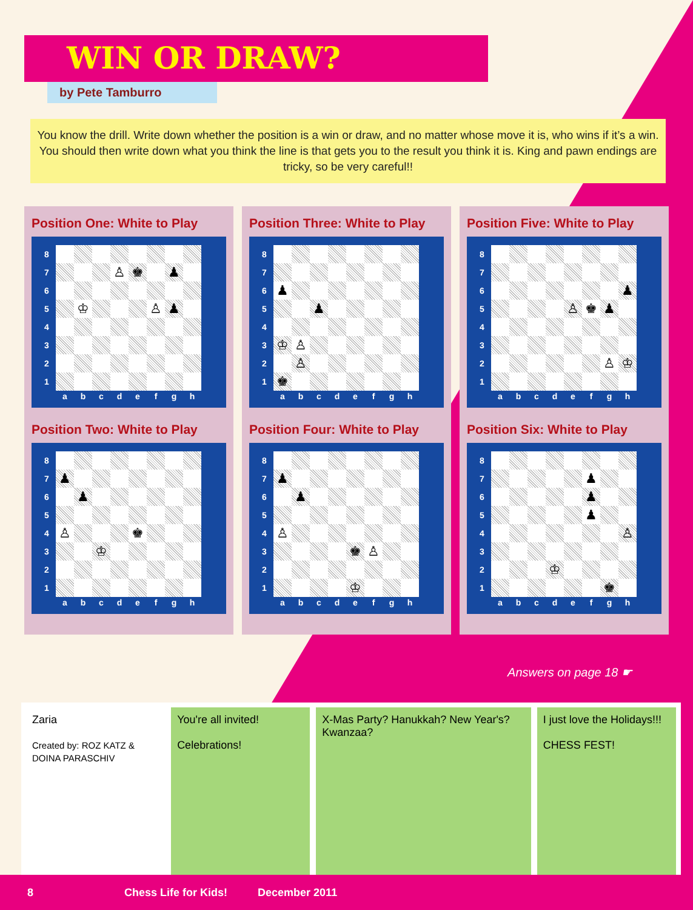WIN OR DRAW?
by Pete Tamburro
You know the drill. Write down whether the position is a win or draw, and no matter whose move it is, who wins if it’s a win. You should then write down what you think the line is that gets you to the result you think it is. King and pawn endings are tricky, so be very careful!!
Position One: White to Play
| 8 | | | | | | | | |
| 7 | | | | ♙ | ♚ | | ♟ | |
| 6 | | | | | | | | |
| 5 | | ♔ | | | | ♙ | ♟ | |
| 4 | | | | | | | | |
| 3 | | | | | | | | |
| 2 | | | | | | | | |
| 1 | | | | | | | | |
| | a | b | c | d | e | f | g | h |
Position Two: White to Play
| 8 | | | | | | | | |
| 7 | ♟ | | | | | | | |
| 6 | | ♟ | | | | | | |
| 5 | | | | | | | | |
| 4 | ♙ | | | | ♚ | | | |
| 3 | | | ♔ | | | | | |
| 2 | | | | | | | | |
| 1 | | | | | | | | |
| | a | b | c | d | e | f | g | h |
Position Three: White to Play
| 8 | | | | | | | | |
| 7 | | | | | | | | |
| 6 | ♟ | | | | | | | |
| 5 | | | ♟ | | | | | |
| 4 | | | | | | | | |
| 3 | ♔ | ♙ | | | | | | |
| 2 | | ♙ | | | | | | |
| 1 | ♚ | | | | | | | |
| | a | b | c | d | e | f | g | h |
Position Four: White to Play
| 8 | | | | | | | | |
| 7 | ♟ | | | | | | | |
| 6 | | ♟ | | | | | | |
| 5 | | | | | | | | |
| 4 | ♙ | | | | | | | |
| 3 | | | | | ♚ | ♙ | | |
| 2 | | | | | | | | |
| 1 | | | | | ♔ | | | |
| | a | b | c | d | e | f | g | h |
Position Five: White to Play
| 8 | | | | | | | | |
| 7 | | | | | | | | |
| 6 | | | | | | | | ♟ |
| 5 | | | | | ♙ | ♚ | ♟ | |
| 4 | | | | | | | | |
| 3 | | | | | | | | |
| 2 | | | | | | | ♙ | ♔ |
| 1 | | | | | | | | |
| | a | b | c | d | e | f | g | h |
Position Six: White to Play
| 8 | | | | | | | | |
| 7 | | | | | | ♟ | | |
| 6 | | | | | | ♟ | | |
| 5 | | | | | | ♟ | | |
| 4 | | | | | | | | ♙ |
| 3 | | | | | | | | |
| 2 | | | | ♔ | | | | |
| 1 | | | | | | | ♚ | |
| | a | b | c | d | e | f | g | h |
Answers on page 18 ☛
Zaria
Created by: ROZ KATZ & DOINA PARASCHIV
You're all invited!
Celebrations!
X-Mas Party? Hanukkah? New Year's? Kwanzaa?
I just love the Holidays!!!
CHESS FEST!
8 Chess Life for Kids! December 2011